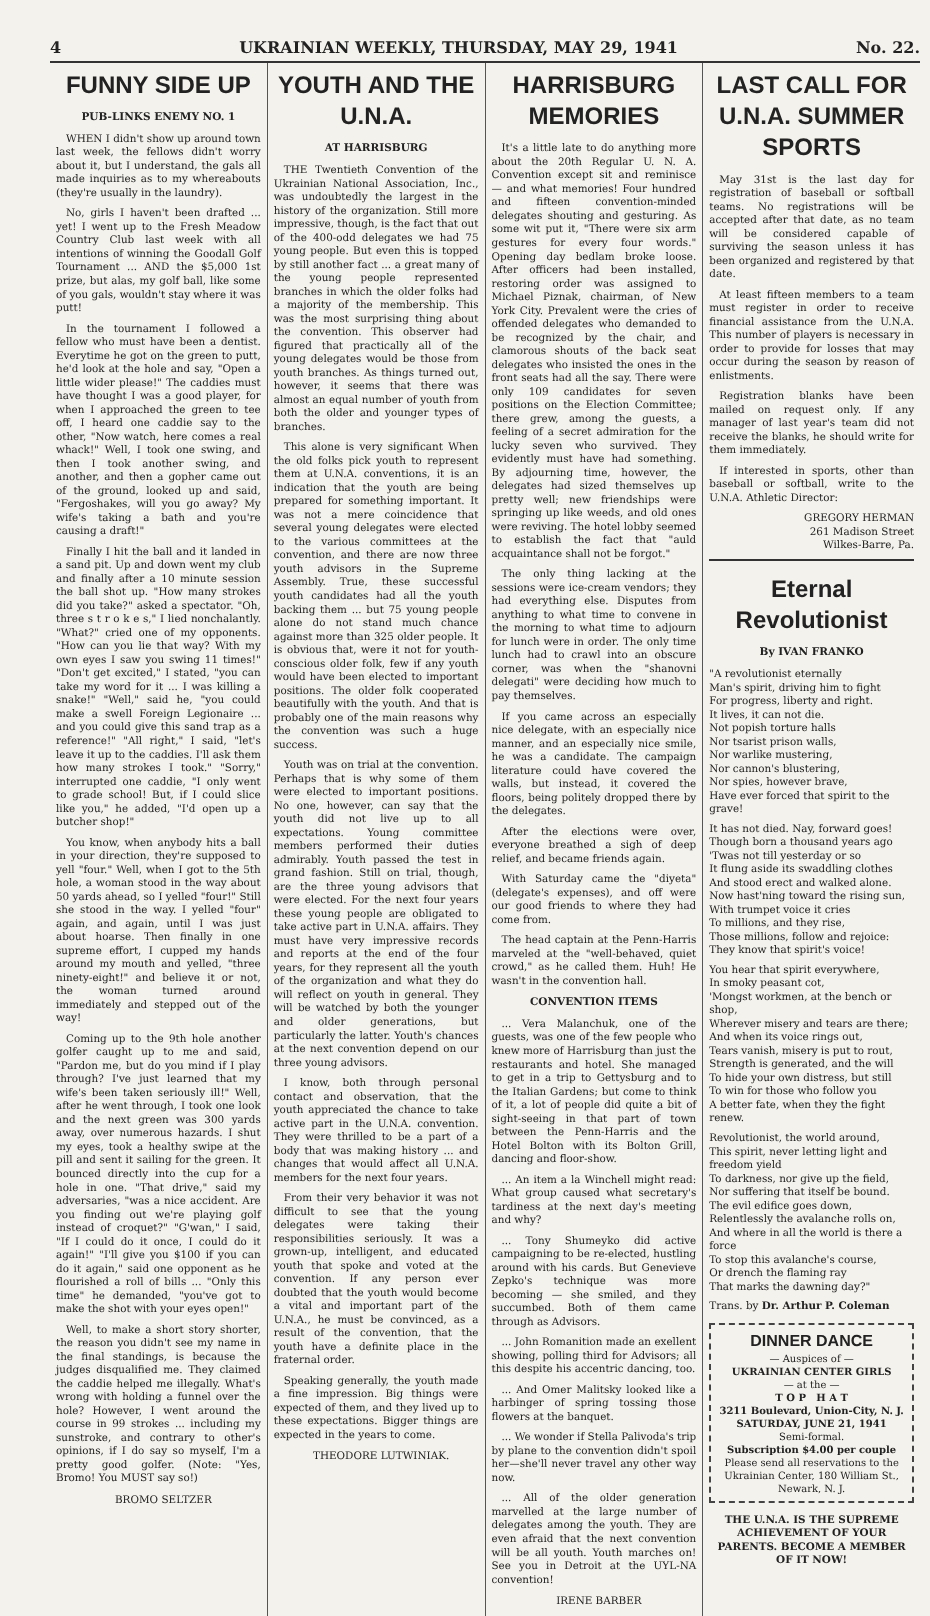4 UKRAINIAN WEEKLY, THURSDAY, MAY 29, 1941 No. 22.
FUNNY SIDE UP
PUB-LINKS ENEMY NO. 1
WHEN I didn't show up around town last week, the fellows didn't worry about it, but I understand, the gals all made inquiries as to my whereabouts (they're usually in the laundry).
No, girls I haven't been drafted ... yet! I went up to the Fresh Meadow Country Club last week with all intentions of winning the Goodall Golf Tournament ... AND the $5,000 1st prize, but alas, my golf ball, like some of you gals, wouldn't stay where it was putt!
In the tournament I followed a fellow who must have been a dentist. Everytime he got on the green to putt, he'd look at the hole and say, "Open a little wider please!" The caddies must have thought I was a good player, for when I approached the green to tee off, I heard one caddie say to the other, "Now watch, here comes a real whack!" Well, I took one swing, and then I took another swing, and another, and then a gopher came out of the ground, looked up and said, "Fergoshakes, will you go away? My wife's taking a bath and you're causing a draft!"
Finally I hit the ball and it landed in a sand pit. Up and down went my club and finally after a 10 minute session the ball shot up. "How many strokes did you take?" asked a spectator. "Oh, three s t r o k e s," I lied nonchalantly. "What?" cried one of my opponents. "How can you lie that way? With my own eyes I saw you swing 11 times!" "Don't get excited," I stated, "you can take my word for it ... I was killing a snake!" "Well," said he, "you could make a swell Foreign Legionaire ... and you could give this sand trap as a reference!" "All right," I said, "let's leave it up to the caddies. I'll ask them how many strokes I took." "Sorry," interrupted one caddie, "I only went to grade school! But, if I could slice like you," he added, "I'd open up a butcher shop!"
You know, when anybody hits a ball in your direction, they're supposed to yell "four." Well, when I got to the 5th hole, a woman stood in the way about 50 yards ahead, so I yelled "four!" Still she stood in the way. I yelled "four" again, and again, until I was just about hoarse. Then finally in one supreme effort, I cupped my hands around my mouth and yelled, "three ninety-eight!" and believe it or not, the woman turned around immediately and stepped out of the way!
Coming up to the 9th hole another golfer caught up to me and said, "Pardon me, but do you mind if I play through? I've just learned that my wife's been taken seriously ill!" Well, after he went through, I took one look and the next green was 300 yards away, over numerous hazards. I shut my eyes, took a healthy swipe at the pill and sent it sailing for the green. It bounced directly into the cup for a hole in one. "That drive," said my adversaries, "was a nice accident. Are you finding out we're playing golf instead of croquet?" "G'wan," I said, "If I could do it once, I could do it again!" "I'll give you $100 if you can do it again," said one opponent as he flourished a roll of bills ... "Only this time" he demanded, "you've got to make the shot with your eyes open!"
Well, to make a short story shorter, the reason you didn't see my name in the final standings, is because the judges disqualified me. They claimed the caddie helped me illegally. What's wrong with holding a funnel over the hole? However, I went around the course in 99 strokes ... including my sunstroke, and contrary to other's opinions, if I do say so myself, I'm a pretty good golfer. (Note: "Yes, Bromo! You MUST say so!)
BROMO SELTZER
YOUTH AND THE U.N.A.
AT HARRISBURG
THE Twentieth Convention of the Ukrainian National Association, Inc., was undoubtedly the largest in the history of the organization. Still more impressive, though, is the fact that out of the 400-odd delegates we had 75 young people. But even this is topped by still another fact ... a great many of the young people represented branches in which the older folks had a majority of the membership. This was the most surprising thing about the convention. This observer had figured that practically all of the young delegates would be those from youth branches. As things turned out, however, it seems that there was almost an equal number of youth from both the older and younger types of branches.
This alone is very significant When the old folks pick youth to represent them at U.N.A. conventions, it is an indication that the youth are being prepared for something important. It was not a mere coincidence that several young delegates were elected to the various committees at the convention, and there are now three youth advisors in the Supreme Assembly. True, these successful youth candidates had all the youth backing them ... but 75 young people alone do not stand much chance against more than 325 older people. It is obvious that, were it not for youth-conscious older folk, few if any youth would have been elected to important positions. The older folk cooperated beautifully with the youth. And that is probably one of the main reasons why the convention was such a huge success.
Youth was on trial at the convention. Perhaps that is why some of them were elected to important positions. No one, however, can say that the youth did not live up to all expectations. Young committee members performed their duties admirably. Youth passed the test in grand fashion. Still on trial, though, are the three young advisors that were elected. For the next four years these young people are obligated to take active part in U.N.A. affairs. They must have very impressive records and reports at the end of the four years, for they represent all the youth of the organization and what they do will reflect on youth in general. They will be watched by both the younger and older generations, but particularly the latter. Youth's chances at the next convention depend on our three young advisors.
I know, both through personal contact and observation, that the youth appreciated the chance to take active part in the U.N.A. convention. They were thrilled to be a part of a body that was making history ... and changes that would affect all U.N.A. members for the next four years.
From their very behavior it was not difficult to see that the young delegates were taking their responsibilities seriously. It was a grown-up, intelligent, and educated youth that spoke and voted at the convention. If any person ever doubted that the youth would become a vital and important part of the U.N.A., he must be convinced, as a result of the convention, that the youth have a definite place in the fraternal order.
Speaking generally, the youth made a fine impression. Big things were expected of them, and they lived up to these expectations. Bigger things are expected in the years to come.
THEODORE LUTWINIAK.
HARRISBURG MEMORIES
It's a little late to do anything more about the 20th Regular U. N. A. Convention except sit and reminisce — and what memories! Four hundred and fifteen convention-minded delegates shouting and gesturing. As some wit put it, "There were six arm gestures for every four words." Opening day bedlam broke loose. After officers had been installed, restoring order was assigned to Michael Piznak, chairman, of New York City. Prevalent were the cries of offended delegates who demanded to be recognized by the chair, and clamorous shouts of the back seat delegates who insisted the ones in the front seats had all the say. There were only 109 candidates for seven positions on the Election Committee; there grew, among the guests, a feeling of a secret admiration for the lucky seven who survived. They evidently must have had something. By adjourning time, however, the delegates had sized themselves up pretty well; new friendships were springing up like weeds, and old ones were reviving. The hotel lobby seemed to establish the fact that "auld acquaintance shall not be forgot."
The only thing lacking at the sessions were ice-cream vendors; they had everything else. Disputes from anything to what time to convene in the morning to what time to adjourn for lunch were in order. The only time lunch had to crawl into an obscure corner, was when the "shanovni delegati" were deciding how much to pay themselves.
If you came across an especially nice delegate, with an especially nice manner, and an especially nice smile, he was a candidate. The campaign literature could have covered the walls, but instead, it covered the floors, being politely dropped there by the delegates.
After the elections were over, everyone breathed a sigh of deep relief, and became friends again.
With Saturday came the "diyeta" (delegate's expenses), and off were our good friends to where they had come from.
The head captain at the Penn-Harris marveled at the "well-behaved, quiet crowd," as he called them. Huh! He wasn't in the convention hall.
CONVENTION ITEMS
... Vera Malanchuk, one of the guests, was one of the few people who knew more of Harrisburg than just the restaurants and hotel. She managed to get in a trip to Gettysburg and to the Italian Gardens; but come to think of it, a lot of people did quite a bit of sight-seeing in that part of town between the Penn-Harris and the Hotel Bolton with its Bolton Grill, dancing and floor-show.
... An item a la Winchell might read: What group caused what secretary's tardiness at the next day's meeting and why?
... Tony Shumeyko did active campaigning to be re-elected, hustling around with his cards. But Genevieve Zepko's technique was more becoming — she smiled, and they succumbed. Both of them came through as Advisors.
... John Romanition made an exellent showing, polling third for Advisors; all this despite his accentric dancing, too.
... And Omer Malitsky looked like a harbinger of spring tossing those flowers at the banquet.
... We wonder if Stella Palivoda's trip by plane to the convention didn't spoil her—she'll never travel any other way now.
... All of the older generation marvelled at the large number of delegates among the youth. They are even afraid that the next convention will be all youth. Youth marches on! See you in Detroit at the UYL-NA convention!
IRENE BARBER
LAST CALL FOR U.N.A. SUMMER SPORTS
May 31st is the last day for registration of baseball or softball teams. No registrations will be accepted after that date, as no team will be considered capable of surviving the season unless it has been organized and registered by that date.
At least fifteen members to a team must register in order to receive financial assistance from the U.N.A. This number of players is necessary in order to provide for losses that may occur during the season by reason of enlistments.
Registration blanks have been mailed on request only. If any manager of last year's team did not receive the blanks, he should write for them immediately.
If interested in sports, other than baseball or softball, write to the U.N.A. Athletic Director:
GREGORY HERMAN
261 Madison Street
Wilkes-Barre, Pa.
Eternal Revolutionist
By IVAN FRANKO
"A revolutionist eternally
Man's spirit, driving him to fight
For progress, liberty and right.
It lives, it can not die.
Not popish torture halls
Nor tsarist prison walls,
Nor warlike mustering,
Nor cannon's blustering,
Nor spies, however brave,
Have ever forced that spirit to the grave!
It has not died. Nay, forward goes!
Though born a thousand years ago
'Twas not till yesterday or so
It flung aside its swaddling clothes
And stood erect and walked alone.
Now hast'ning toward the rising sun,
With trumpet voice it cries
To millions, and they rise,
Those millions, follow and rejoice:
They know that spirit's voice!
You hear that spirit everywhere,
In smoky peasant cot,
'Mongst workmen, at the bench or shop,
Wherever misery and tears are there;
And when its voice rings out,
Tears vanish, misery is put to rout,
Strength is generated, and the will
To hide your own distress, but still
To win for those who follow you
A better fate, when they the fight renew.
Revolutionist, the world around,
This spirit, never letting light and freedom yield
To darkness, nor give up the field,
Nor suffering that itself be bound.
The evil edifice goes down,
Relentlessly the avalanche rolls on,
And where in all the world is there a force
To stop this avalanche's course,
Or drench the flaming ray
That marks the dawning day?"
Trans. by Dr. Arthur P. Coleman
DINNER DANCE
— Auspices of —
UKRAINIAN CENTER GIRLS
— at the —
T O P H A T
3211 Boulevard, Union-City, N. J.
SATURDAY, JUNE 21, 1941
Semi-formal.
Subscription $4.00 per couple
Please send all reservations to the Ukrainian Center, 180 William St., Newark, N. J.
THE U.N.A. IS THE SUPREME ACHIEVEMENT OF YOUR PARENTS. BECOME A MEMBER OF IT NOW!